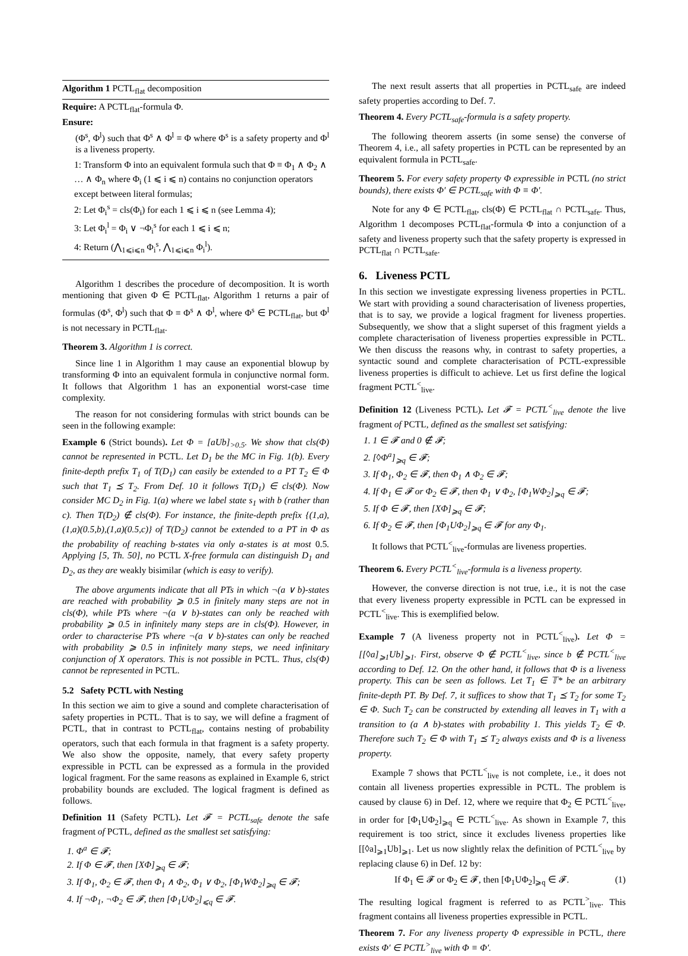Algorithm 1 PCTL<sub>flat</sub> decomposition
Require: A PCTL<sub>flat</sub>-formula Φ.
Ensure:
(Φ<sup>s</sup>, Φ<sup>l</sup>) such that Φ<sup>s</sup> ∧ Φ<sup>l</sup> ≡ Φ where Φ<sup>s</sup> is a safety property and Φ<sup>l</sup> is a liveness property.
1: Transform Φ into an equivalent formula such that Φ ≡ Φ<sub>1</sub> ∧ Φ<sub>2</sub> ∧ … ∧ Φ<sub>n</sub> where Φ<sub>i</sub> (1 ⩽ i ⩽ n) contains no conjunction operators except between literal formulas;
2: Let Φ<sub>i</sub><sup>s</sup> = cls(Φ<sub>i</sub>) for each 1 ⩽ i ⩽ n (see Lemma 4);
3: Let Φ<sub>i</sub><sup>l</sup> = Φ<sub>i</sub> ∨ ¬Φ<sub>i</sub><sup>s</sup> for each 1 ⩽ i ⩽ n;
4: Return (⋀<sub>1⩽i⩽n</sub> Φ<sub>i</sub><sup>s</sup>, ⋀<sub>1⩽i⩽n</sub> Φ<sub>i</sub><sup>l</sup>).
Algorithm 1 describes the procedure of decomposition. It is worth mentioning that given Φ ∈ PCTL<sub>flat</sub>, Algorithm 1 returns a pair of formulas (Φ<sup>s</sup>, Φ<sup>l</sup>) such that Φ ≡ Φ<sup>s</sup> ∧ Φ<sup>l</sup>, where Φ<sup>s</sup> ∈ PCTL<sub>flat</sub>, but Φ<sup>l</sup> is not necessary in PCTL<sub>flat</sub>.
Theorem 3. Algorithm 1 is correct.
Since line 1 in Algorithm 1 may cause an exponential blowup by transforming Φ into an equivalent formula in conjunctive normal form. It follows that Algorithm 1 has an exponential worst-case time complexity.
The reason for not considering formulas with strict bounds can be seen in the following example:
Example 6 (Strict bounds). Let Φ = [aUb]<sub>>0.5</sub>. We show that cls(Φ) cannot be represented in PCTL. Let D<sub>1</sub> be the MC in Fig. 1(b). Every finite-depth prefix T<sub>1</sub> of T(D<sub>1</sub>) can easily be extended to a PT T<sub>2</sub> ∈ Φ such that T<sub>1</sub> ⪯ T<sub>2</sub>. From Def. 10 it follows T(D<sub>1</sub>) ∈ cls(Φ). Now consider MC D<sub>2</sub> in Fig. 1(a) where we label state s<sub>1</sub> with b (rather than c). Then T(D<sub>2</sub>) ∉ cls(Φ). For instance, the finite-depth prefix {(1,a),(1,a)(0.5,b),(1,a)(0.5,c)} of T(D<sub>2</sub>) cannot be extended to a PT in Φ as the probability of reaching b-states via only a-states is at most 0.5. Applying [5, Th. 50], no PCTL X-free formula can distinguish D<sub>1</sub> and D<sub>2</sub>, as they are weakly bisimilar (which is easy to verify).
The above arguments indicate that all PTs in which ¬(a ∨ b)-states are reached with probability ⩾ 0.5 in finitely many steps are not in cls(Φ), while PTs where ¬(a ∨ b)-states can only be reached with probability ⩾ 0.5 in infinitely many steps are in cls(Φ). However, in order to characterise PTs where ¬(a ∨ b)-states can only be reached with probability ⩾ 0.5 in infinitely many steps, we need infinitary conjunction of X operators. This is not possible in PCTL. Thus, cls(Φ) cannot be represented in PCTL.
5.2 Safety PCTL with Nesting
In this section we aim to give a sound and complete characterisation of safety properties in PCTL. That is to say, we will define a fragment of PCTL, that in contrast to PCTL<sub>flat</sub>, contains nesting of probability operators, such that each formula in that fragment is a safety property. We also show the opposite, namely, that every safety property expressible in PCTL can be expressed as a formula in the provided logical fragment. For the same reasons as explained in Example 6, strict probability bounds are excluded. The logical fragment is defined as follows.
Definition 11 (Safety PCTL). Let 𝓕 = PCTL<sub>safe</sub> denote the safe fragment of PCTL, defined as the smallest set satisfying:
1. Φ<sup>a</sup> ∈ 𝓕;
2. If Φ ∈ 𝓕, then [XΦ]<sub>⩾q</sub> ∈ 𝓕;
3. If Φ<sub>1</sub>, Φ<sub>2</sub> ∈ 𝓕, then Φ<sub>1</sub> ∧ Φ<sub>2</sub>, Φ<sub>1</sub> ∨ Φ<sub>2</sub>, [Φ<sub>1</sub>WΦ<sub>2</sub>]<sub>⩾q</sub> ∈ 𝓕;
4. If ¬Φ<sub>1</sub>, ¬Φ<sub>2</sub> ∈ 𝓕, then [Φ<sub>1</sub>UΦ<sub>2</sub>]<sub>⩽q</sub> ∈ 𝓕.
The next result asserts that all properties in PCTL<sub>safe</sub> are indeed safety properties according to Def. 7.
Theorem 4. Every PCTL<sub>safe</sub>-formula is a safety property.
The following theorem asserts (in some sense) the converse of Theorem 4, i.e., all safety properties in PCTL can be represented by an equivalent formula in PCTL<sub>safe</sub>.
Theorem 5. For every safety property Φ expressible in PCTL (no strict bounds), there exists Φ′ ∈ PCTL<sub>safe</sub> with Φ ≡ Φ′.
Note for any Φ ∈ PCTL<sub>flat</sub>, cls(Φ) ∈ PCTL<sub>flat</sub> ∩ PCTL<sub>safe</sub>. Thus, Algorithm 1 decomposes PCTL<sub>flat</sub>-formula Φ into a conjunction of a safety and liveness property such that the safety property is expressed in PCTL<sub>flat</sub> ∩ PCTL<sub>safe</sub>.
6. Liveness PCTL
In this section we investigate expressing liveness properties in PCTL. We start with providing a sound characterisation of liveness properties, that is to say, we provide a logical fragment for liveness properties. Subsequently, we show that a slight superset of this fragment yields a complete characterisation of liveness properties expressible in PCTL. We then discuss the reasons why, in contrast to safety properties, a syntactic sound and complete characterisation of PCTL-expressible liveness properties is difficult to achieve. Let us first define the logical fragment PCTL<sup><</sup><sub>live</sub>.
Definition 12 (Liveness PCTL). Let 𝓕 = PCTL<sup><</sup><sub>live</sub> denote the live fragment of PCTL, defined as the smallest set satisfying:
1. 1 ∈ 𝓕 and 0 ∉ 𝓕;
2. [◊Φ<sup>a</sup>]<sub>⩾q</sub> ∈ 𝓕;
3. If Φ<sub>1</sub>, Φ<sub>2</sub> ∈ 𝓕, then Φ<sub>1</sub> ∧ Φ<sub>2</sub> ∈ 𝓕;
4. If Φ<sub>1</sub> ∈ 𝓕 or Φ<sub>2</sub> ∈ 𝓕, then Φ<sub>1</sub> ∨ Φ<sub>2</sub>, [Φ<sub>1</sub>WΦ<sub>2</sub>]<sub>⩾q</sub> ∈ 𝓕;
5. If Φ ∈ 𝓕, then [XΦ]<sub>⩾q</sub> ∈ 𝓕;
6. If Φ<sub>2</sub> ∈ 𝓕, then [Φ<sub>1</sub>UΦ<sub>2</sub>]<sub>⩾q</sub> ∈ 𝓕 for any Φ<sub>1</sub>.
It follows that PCTL<sup><</sup><sub>live</sub>-formulas are liveness properties.
Theorem 6. Every PCTL<sup><</sup><sub>live</sub>-formula is a liveness property.
However, the converse direction is not true, i.e., it is not the case that every liveness property expressible in PCTL can be expressed in PCTL<sup><</sup><sub>live</sub>. This is exemplified below.
Example 7 (A liveness property not in PCTL<sup><</sup><sub>live</sub>). Let Φ = [[◊a]<sub>⩾1</sub>Ub]<sub>⩾1</sub>. First, observe Φ ∉ PCTL<sup><</sup><sub>live</sub>, since b ∉ PCTL<sup><</sup><sub>live</sub> according to Def. 12. On the other hand, it follows that Φ is a liveness property. This can be seen as follows. Let T<sub>1</sub> ∈ 𝕋* be an arbitrary finite-depth PT. By Def. 7, it suffices to show that T<sub>1</sub> ⪯ T<sub>2</sub> for some T<sub>2</sub> ∈ Φ. Such T<sub>2</sub> can be constructed by extending all leaves in T<sub>1</sub> with a transition to (a ∧ b)-states with probability 1. This yields T<sub>2</sub> ∈ Φ. Therefore such T<sub>2</sub> ∈ Φ with T<sub>1</sub> ⪯ T<sub>2</sub> always exists and Φ is a liveness property.
Example 7 shows that PCTL<sup><</sup><sub>live</sub> is not complete, i.e., it does not contain all liveness properties expressible in PCTL. The problem is caused by clause 6) in Def. 12, where we require that Φ<sub>2</sub> ∈ PCTL<sup><</sup><sub>live</sub>, in order for [Φ<sub>1</sub>UΦ<sub>2</sub>]<sub>⩾q</sub> ∈ PCTL<sup><</sup><sub>live</sub>. As shown in Example 7, this requirement is too strict, since it excludes liveness properties like [[◊a]<sub>⩾1</sub>Ub]<sub>⩾1</sub>. Let us now slightly relax the definition of PCTL<sup><</sup><sub>live</sub> by replacing clause 6) in Def. 12 by:
If Φ<sub>1</sub> ∈ 𝓕 or Φ<sub>2</sub> ∈ 𝓕, then [Φ<sub>1</sub>UΦ<sub>2</sub>]<sub>⩾q</sub> ∈ 𝓕. (1)
The resulting logical fragment is referred to as PCTL<sup>></sup><sub>live</sub>. This fragment contains all liveness properties expressible in PCTL.
Theorem 7. For any liveness property Φ expressible in PCTL, there exists Φ′ ∈ PCTL<sup>></sup><sub>live</sub> with Φ ≡ Φ′.